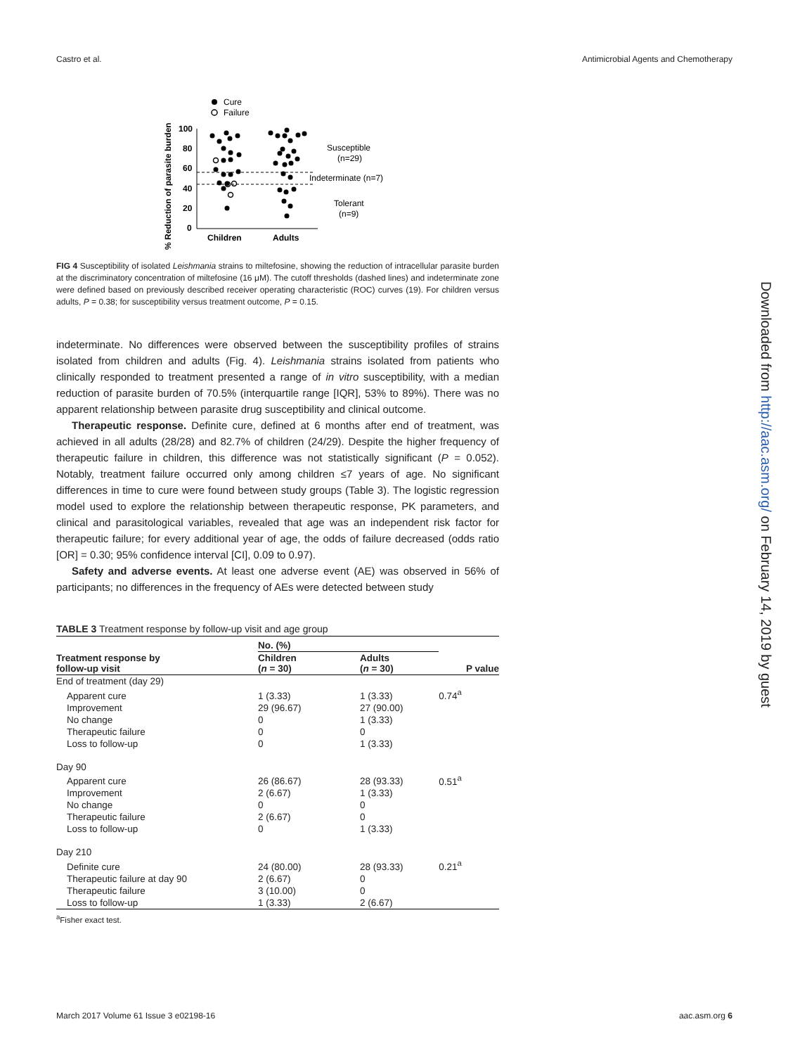Castro et al. Antimicrobial Agents and Chemotherapy
Downloaded from http://aac.asm.org/ on February 14, 2019 by guest
Cure
Failure
% Reduction of parasite burden
100
80
60
40
20
0
Children
Adults
Susceptible
(n=29)
Indeterminate (n=7)
Tolerant
(n=9)
FIG 4 Susceptibility of isolated Leishmania strains to miltefosine, showing the reduction of intracellular parasite burden at the discriminatory concentration of miltefosine (16 μM). The cutoff thresholds (dashed lines) and indeterminate zone were defined based on previously described receiver operating characteristic (ROC) curves (19). For children versus adults, P = 0.38; for susceptibility versus treatment outcome, P = 0.15.
indeterminate. No differences were observed between the susceptibility profiles of strains isolated from children and adults (Fig. 4). Leishmania strains isolated from patients who clinically responded to treatment presented a range of in vitro susceptibility, with a median reduction of parasite burden of 70.5% (interquartile range [IQR], 53% to 89%). There was no apparent relationship between parasite drug susceptibility and clinical outcome.
Therapeutic response. Definite cure, defined at 6 months after end of treatment, was achieved in all adults (28/28) and 82.7% of children (24/29). Despite the higher frequency of therapeutic failure in children, this difference was not statistically significant (P = 0.052). Notably, treatment failure occurred only among children ≤7 years of age. No significant differences in time to cure were found between study groups (Table 3). The logistic regression model used to explore the relationship between therapeutic response, PK parameters, and clinical and parasitological variables, revealed that age was an independent risk factor for therapeutic failure; for every additional year of age, the odds of failure decreased (odds ratio [OR] = 0.30; 95% confidence interval [CI], 0.09 to 0.97).
Safety and adverse events. At least one adverse event (AE) was observed in 56% of participants; no differences in the frequency of AEs were detected between study
TABLE 3 Treatment response by follow-up visit and age group
| Treatment response by follow-up visit | No. (%) | | P value |
| --- | --- | --- | --- |
| | Children ( n = 30) | Adults ( n = 30) | |
| End of treatment (day 29) | | | |
| Apparent cure | 1 (3.33) | 1 (3.33) | 0.74<sup>a</sup> |
| Improvement | 29 (96.67) | 27 (90.00) | |
| No change | 0 | 1 (3.33) | |
| Therapeutic failure | 0 | 0 | |
| Loss to follow-up | 0 | 1 (3.33) | |
| Day 90 | | | |
| Apparent cure | 26 (86.67) | 28 (93.33) | 0.51<sup>a</sup> |
| Improvement | 2 (6.67) | 1 (3.33) | |
| No change | 0 | 0 | |
| Therapeutic failure | 2 (6.67) | 0 | |
| Loss to follow-up | 0 | 1 (3.33) | |
| Day 210 | | | |
| Definite cure | 24 (80.00) | 28 (93.33) | 0.21<sup>a</sup> |
| Therapeutic failure at day 90 | 2 (6.67) | 0 | |
| Therapeutic failure | 3 (10.00) | 0 | |
| Loss to follow-up | 1 (3.33) | 2 (6.67) | |
<sup>a</sup> Fisher exact test.
March 2017 Volume 61 Issue 3 e02198-16 aac.asm.org 6